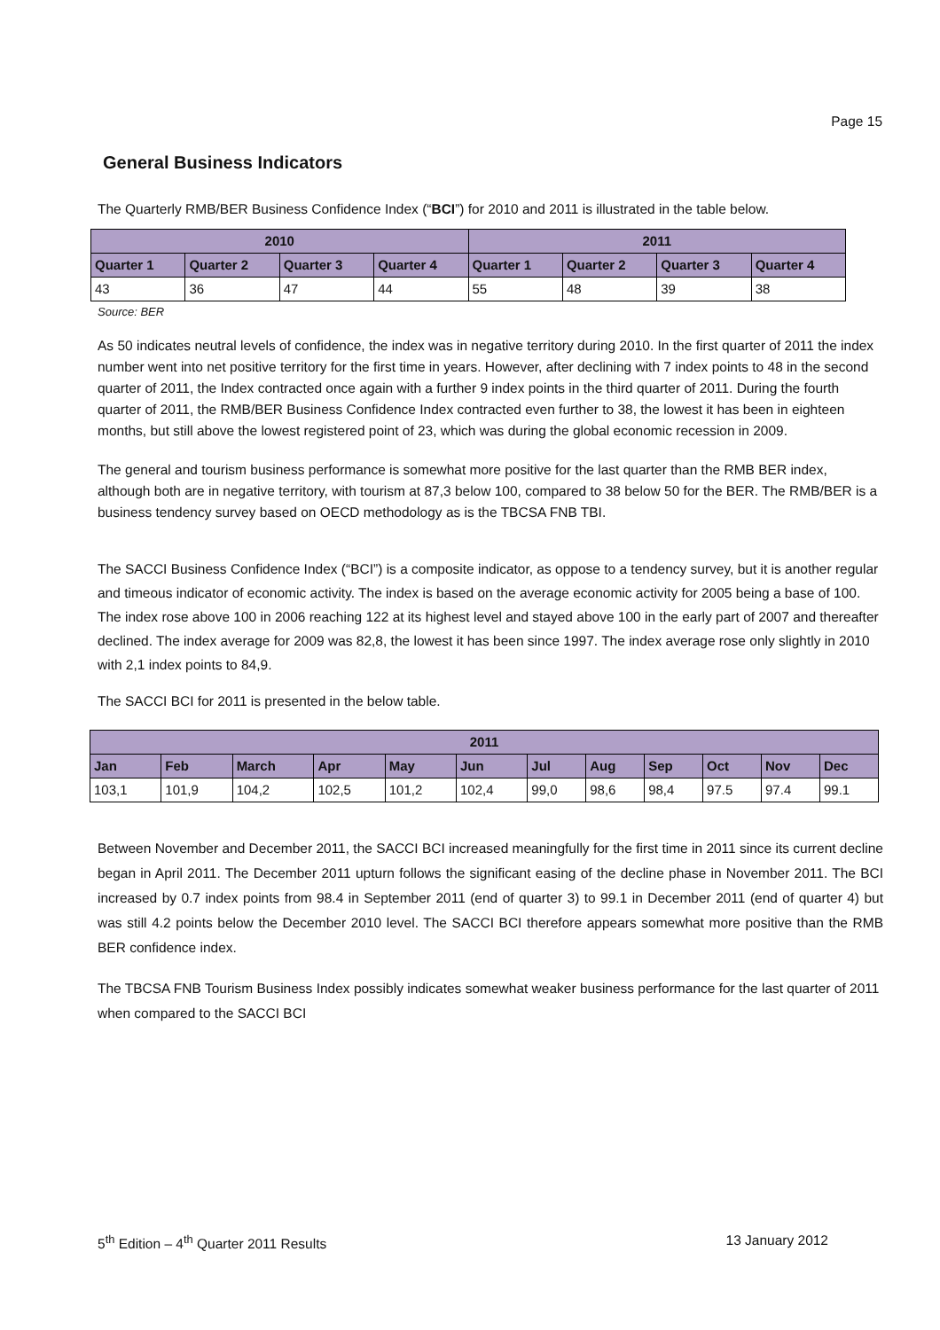Page 15
General Business Indicators
The Quarterly RMB/BER Business Confidence Index (“BCI”) for 2010 and 2011 is illustrated in the table below.
| 2010 | | | | 2011 | | | |
| --- | --- | --- | --- | --- | --- | --- | --- |
| Quarter 1 | Quarter 2 | Quarter 3 | Quarter 4 | Quarter 1 | Quarter 2 | Quarter 3 | Quarter 4 |
| 43 | 36 | 47 | 44 | 55 | 48 | 39 | 38 |
Source: BER
As 50 indicates neutral levels of confidence, the index was in negative territory during 2010. In the first quarter of 2011 the index number went into net positive territory for the first time in years. However, after declining with 7 index points to 48 in the second quarter of 2011, the Index contracted once again with a further 9 index points in the third quarter of 2011. During the fourth quarter of 2011, the RMB/BER Business Confidence Index contracted even further to 38, the lowest it has been in eighteen months, but still above the lowest registered point of 23, which was during the global economic recession in 2009.
The general and tourism business performance is somewhat more positive for the last quarter than the RMB BER index, although both are in negative territory, with tourism at 87,3 below 100, compared to 38 below 50 for the BER. The RMB/BER is a business tendency survey based on OECD methodology as is the TBCSA FNB TBI.
The SACCI Business Confidence Index (“BCI”) is a composite indicator, as oppose to a tendency survey, but it is another regular and timeous indicator of economic activity. The index is based on the average economic activity for 2005 being a base of 100. The index rose above 100 in 2006 reaching 122 at its highest level and stayed above 100 in the early part of 2007 and thereafter declined. The index average for 2009 was 82,8, the lowest it has been since 1997. The index average rose only slightly in 2010 with 2,1 index points to 84,9.
The SACCI BCI for 2011 is presented in the below table.
| 2011 | | | | | | | | | | | |
| --- | --- | --- | --- | --- | --- | --- | --- | --- | --- | --- | --- |
| Jan | Feb | March | Apr | May | Jun | Jul | Aug | Sep | Oct | Nov | Dec |
| 103,1 | 101,9 | 104,2 | 102,5 | 101,2 | 102,4 | 99,0 | 98,6 | 98,4 | 97.5 | 97.4 | 99.1 |
Between November and December 2011, the SACCI BCI increased meaningfully for the first time in 2011 since its current decline began in April 2011. The December 2011 upturn follows the significant easing of the decline phase in November 2011. The BCI increased by 0.7 index points from 98.4 in September 2011 (end of quarter 3) to 99.1 in December 2011 (end of quarter 4) but was still 4.2 points below the December 2010 level. The SACCI BCI therefore appears somewhat more positive than the RMB BER confidence index.
The TBCSA FNB Tourism Business Index possibly indicates somewhat weaker business performance for the last quarter of 2011 when compared to the SACCI BCI
5<sup>th</sup> Edition – 4<sup>th</sup> Quarter 2011 Results 13 January 2012